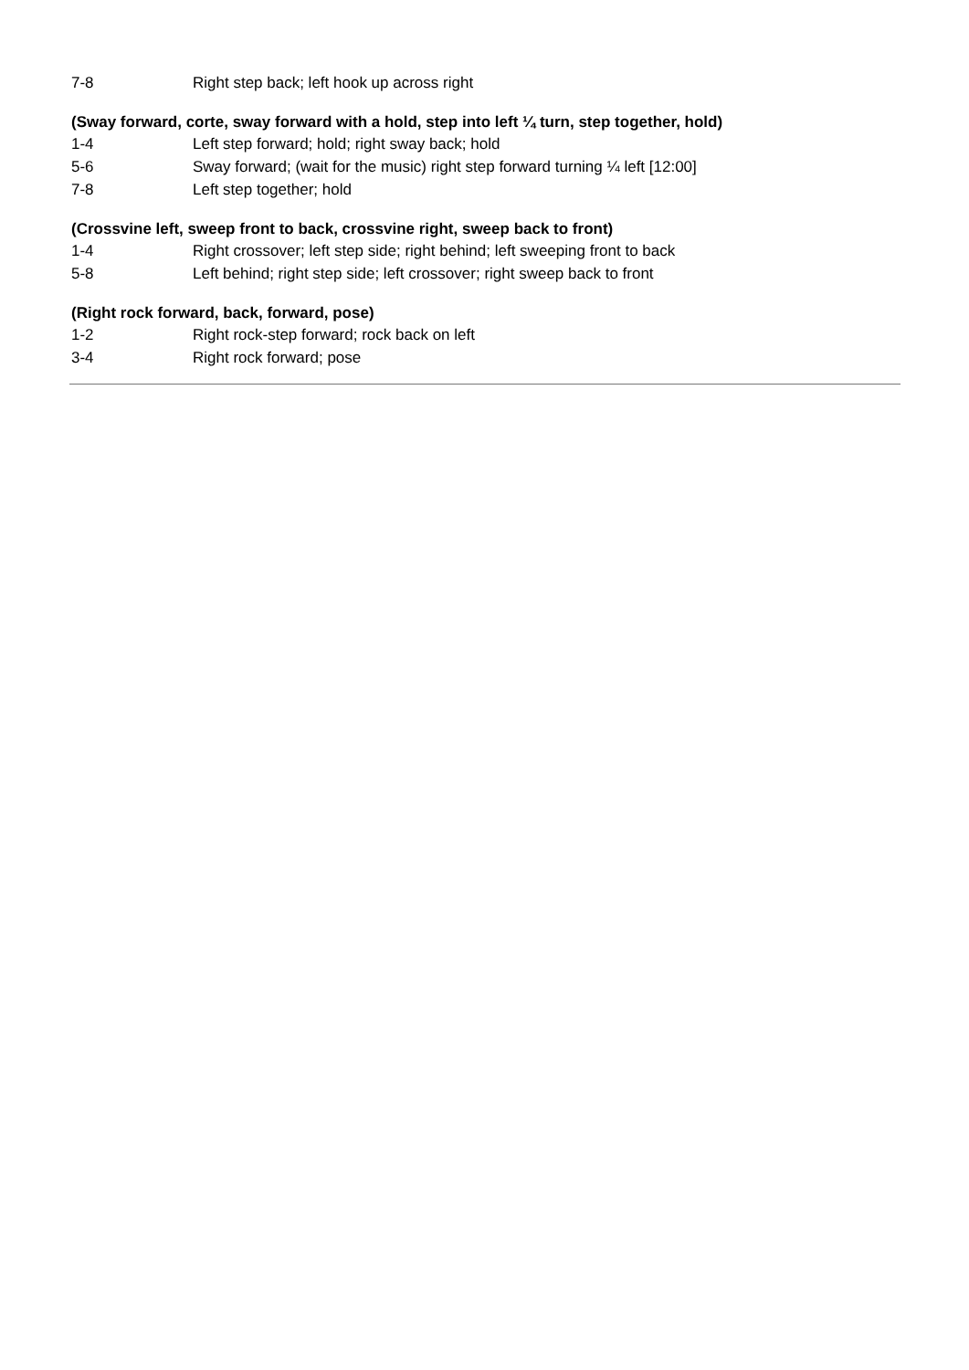7-8 Right step back; left hook up across right
(Sway forward, corte, sway forward with a hold, step into left ¼ turn, step together, hold)
1-4 Left step forward; hold; right sway back; hold
5-6 Sway forward; (wait for the music) right step forward turning ¼ left [12:00]
7-8 Left step together; hold
(Crossvine left, sweep front to back, crossvine right, sweep back to front)
1-4 Right crossover; left step side; right behind; left sweeping front to back
5-8 Left behind; right step side; left crossover; right sweep back to front
(Right rock forward, back, forward, pose)
1-2 Right rock-step forward; rock back on left
3-4 Right rock forward; pose